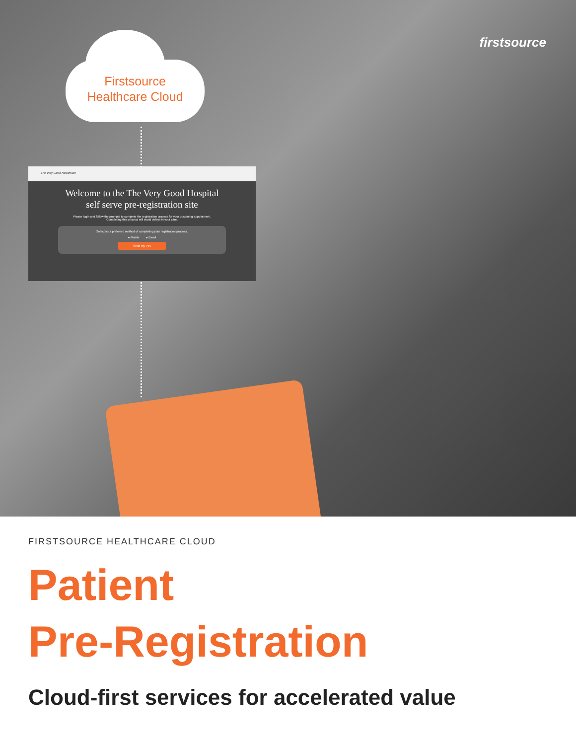firstsource
Firstsource
Healthcare Cloud
The Very Good Healthcare
Welcome to the The Very Good Hospital
self serve pre-registration site
Please login and follow the prompts to complete the registration process for your upcoming appointment.
Completing this process will avoid delays in your care.
Select your preferred method of completing your registration process.
● Mobile ● Email
Send my PIN
FIRSTSOURCE HEALTHCARE CLOUD
Patient
Pre-Registration
Cloud-first services for accelerated value